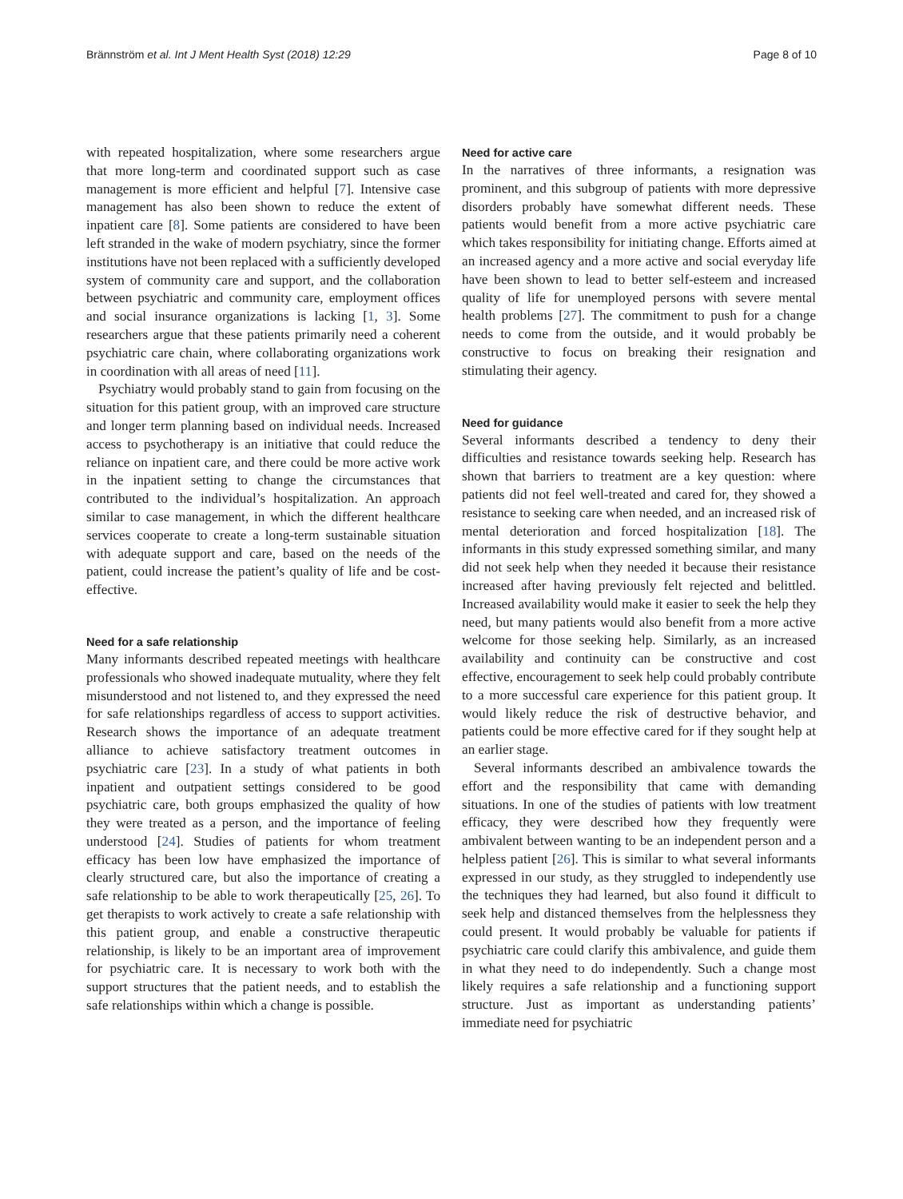Brännström et al. Int J Ment Health Syst (2018) 12:29 Page 8 of 10
with repeated hospitalization, where some researchers argue that more long-term and coordinated support such as case management is more efficient and helpful [7]. Intensive case management has also been shown to reduce the extent of inpatient care [8]. Some patients are considered to have been left stranded in the wake of modern psychiatry, since the former institutions have not been replaced with a sufficiently developed system of community care and support, and the collaboration between psychiatric and community care, employment offices and social insurance organizations is lacking [1, 3]. Some researchers argue that these patients primarily need a coherent psychiatric care chain, where collaborating organizations work in coordination with all areas of need [11].
Psychiatry would probably stand to gain from focusing on the situation for this patient group, with an improved care structure and longer term planning based on individual needs. Increased access to psychotherapy is an initiative that could reduce the reliance on inpatient care, and there could be more active work in the inpatient setting to change the circumstances that contributed to the individual’s hospitalization. An approach similar to case management, in which the different healthcare services cooperate to create a long-term sustainable situation with adequate support and care, based on the needs of the patient, could increase the patient’s quality of life and be cost-effective.
Need for a safe relationship
Many informants described repeated meetings with healthcare professionals who showed inadequate mutuality, where they felt misunderstood and not listened to, and they expressed the need for safe relationships regardless of access to support activities. Research shows the importance of an adequate treatment alliance to achieve satisfactory treatment outcomes in psychiatric care [23]. In a study of what patients in both inpatient and outpatient settings considered to be good psychiatric care, both groups emphasized the quality of how they were treated as a person, and the importance of feeling understood [24]. Studies of patients for whom treatment efficacy has been low have emphasized the importance of clearly structured care, but also the importance of creating a safe relationship to be able to work therapeutically [25, 26]. To get therapists to work actively to create a safe relationship with this patient group, and enable a constructive therapeutic relationship, is likely to be an important area of improvement for psychiatric care. It is necessary to work both with the support structures that the patient needs, and to establish the safe relationships within which a change is possible.
Need for active care
In the narratives of three informants, a resignation was prominent, and this subgroup of patients with more depressive disorders probably have somewhat different needs. These patients would benefit from a more active psychiatric care which takes responsibility for initiating change. Efforts aimed at an increased agency and a more active and social everyday life have been shown to lead to better self-esteem and increased quality of life for unemployed persons with severe mental health problems [27]. The commitment to push for a change needs to come from the outside, and it would probably be constructive to focus on breaking their resignation and stimulating their agency.
Need for guidance
Several informants described a tendency to deny their difficulties and resistance towards seeking help. Research has shown that barriers to treatment are a key question: where patients did not feel well-treated and cared for, they showed a resistance to seeking care when needed, and an increased risk of mental deterioration and forced hospitalization [18]. The informants in this study expressed something similar, and many did not seek help when they needed it because their resistance increased after having previously felt rejected and belittled. Increased availability would make it easier to seek the help they need, but many patients would also benefit from a more active welcome for those seeking help. Similarly, as an increased availability and continuity can be constructive and cost effective, encouragement to seek help could probably contribute to a more successful care experience for this patient group. It would likely reduce the risk of destructive behavior, and patients could be more effective cared for if they sought help at an earlier stage.
Several informants described an ambivalence towards the effort and the responsibility that came with demanding situations. In one of the studies of patients with low treatment efficacy, they were described how they frequently were ambivalent between wanting to be an independent person and a helpless patient [26]. This is similar to what several informants expressed in our study, as they struggled to independently use the techniques they had learned, but also found it difficult to seek help and distanced themselves from the helplessness they could present. It would probably be valuable for patients if psychiatric care could clarify this ambivalence, and guide them in what they need to do independently. Such a change most likely requires a safe relationship and a functioning support structure. Just as important as understanding patients’ immediate need for psychiatric